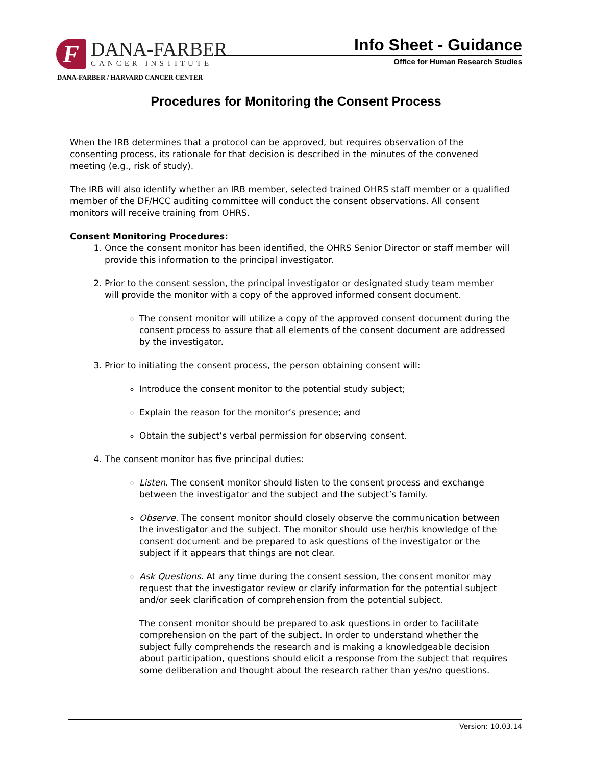F
DANA-FARBER
CANCER INSTITUTE
DANA-FARBER / HARVARD CANCER CENTER
Info Sheet - Guidance
Office for Human Research Studies
Procedures for Monitoring the Consent Process
When the IRB determines that a protocol can be approved, but requires observation of the consenting process, its rationale for that decision is described in the minutes of the convened meeting (e.g., risk of study).
The IRB will also identify whether an IRB member, selected trained OHRS staff member or a qualified member of the DF/HCC auditing committee will conduct the consent observations. All consent monitors will receive training from OHRS.
Consent Monitoring Procedures:
1. Once the consent monitor has been identified, the OHRS Senior Director or staff member will provide this information to the principal investigator.
2. Prior to the consent session, the principal investigator or designated study team member will provide the monitor with a copy of the approved informed consent document.
The consent monitor will utilize a copy of the approved consent document during the consent process to assure that all elements of the consent document are addressed by the investigator.
3. Prior to initiating the consent process, the person obtaining consent will:
Introduce the consent monitor to the potential study subject;
Explain the reason for the monitor’s presence; and
Obtain the subject’s verbal permission for observing consent.
4. The consent monitor has five principal duties:
Listen. The consent monitor should listen to the consent process and exchange between the investigator and the subject and the subject’s family.
Observe. The consent monitor should closely observe the communication between the investigator and the subject. The monitor should use her/his knowledge of the consent document and be prepared to ask questions of the investigator or the subject if it appears that things are not clear.
Ask Questions. At any time during the consent session, the consent monitor may request that the investigator review or clarify information for the potential subject and/or seek clarification of comprehension from the potential subject.
The consent monitor should be prepared to ask questions in order to facilitate comprehension on the part of the subject. In order to understand whether the subject fully comprehends the research and is making a knowledgeable decision about participation, questions should elicit a response from the subject that requires some deliberation and thought about the research rather than yes/no questions.
Version: 10.03.14